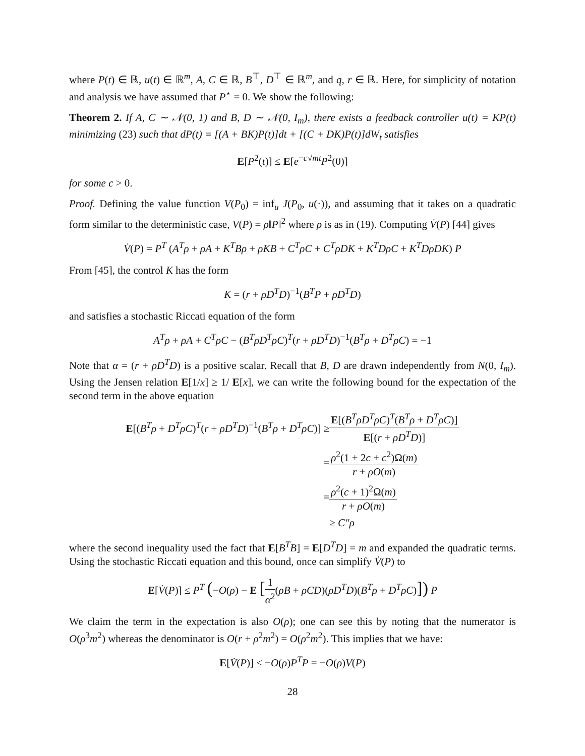where P(t) ∈ ℝ, u(t) ∈ ℝ<sup>m</sup>, A, C ∈ ℝ, B<sup>⊤</sup>, D<sup>⊤</sup> ∈ ℝ<sup>m</sup>, and q, r ∈ ℝ. Here, for simplicity of notation and analysis we have assumed that P<sup>⋆</sup> = 0. We show the following:
Theorem 2. If A, C ∼ 𝒩(0, 1) and B, D ∼ 𝒩(0, I<sub>m</sub>), there exists a feedback controller u(t) = KP(t) minimizing (23) such that dP(t) = [(A + BK)P(t)]dt + [(C + DK)P(t)]dW<sub>t</sub> satisfies
E[P<sup>2</sup>(t)] ≤ E[e<sup>−c√mt</sup>P<sup>2</sup>(0)]
for some c > 0.
Proof. Defining the value function V(P<sub>0</sub>) = inf<sub>u</sub> J(P<sub>0</sub>, u(·)), and assuming that it takes on a quadratic form similar to the deterministic case, V(P) = ρ‖P‖<sup>2</sup> where ρ is as in (19). Computing V̇(P) [44] gives
V̇(P) = P<sup>T</sup> (A<sup>T</sup>ρ + ρA + K<sup>T</sup>Bρ + ρKB + C<sup>T</sup>ρC + C<sup>T</sup>ρDK + K<sup>T</sup>DρC + K<sup>T</sup>DρDK) P
From [45], the control K has the form
K = (r + ρD<sup>T</sup>D)<sup>−1</sup>(B<sup>T</sup>P + ρD<sup>T</sup>D)
and satisfies a stochastic Riccati equation of the form
A<sup>T</sup>ρ + ρA + C<sup>T</sup>ρC − (B<sup>T</sup>ρD<sup>T</sup>ρC)<sup>T</sup>(r + ρD<sup>T</sup>D)<sup>−1</sup>(B<sup>T</sup>ρ + D<sup>T</sup>ρC) = −1
Note that α = (r + ρD<sup>T</sup>D) is a positive scalar. Recall that B, D are drawn independently from N(0, I<sub>m</sub>). Using the Jensen relation E[1/x] ≥ 1/ E[x], we can write the following bound for the expectation of the second term in the above equation
E[(B<sup>T</sup>ρ + D<sup>T</sup>ρC)<sup>T</sup>(r + ρD<sup>T</sup>D)<sup>−1</sup>(B<sup>T</sup>ρ + D<sup>T</sup>ρC)] ≥
E[(B<sup>T</sup>ρD<sup>T</sup>ρC)<sup>T</sup>(B<sup>T</sup>ρ + D<sup>T</sup>ρC)] E[(r + ρD<sup>T</sup>D)]
=
ρ<sup>2</sup>(1 + 2c + c<sup>2</sup>)Ω(m) r + ρO(m)
=
ρ<sup>2</sup>(c + 1)<sup>2</sup>Ω(m) r + ρO(m)
≥ C″ρ
where the second inequality used the fact that E[B<sup>T</sup>B] = E[D<sup>T</sup>D] = m and expanded the quadratic terms. Using the stochastic Riccati equation and this bound, once can simplify V̇(P) to
E[V̇(P)] ≤ P<sup>T</sup> (−O(ρ) − E [1 α<sup>2</sup>(ρB + ρCD)(ρD<sup>T</sup>D)(B<sup>T</sup>ρ + D<sup>T</sup>ρC)]) P
We claim the term in the expectation is also O(ρ); one can see this by noting that the numerator is O(ρ<sup>3</sup>m<sup>2</sup>) whereas the denominator is O(r + ρ<sup>2</sup>m<sup>2</sup>) = O(ρ<sup>2</sup>m<sup>2</sup>). This implies that we have:
E[V̇(P)] ≤ −O(ρ)P<sup>T</sup>P = −O(ρ)V(P)
28